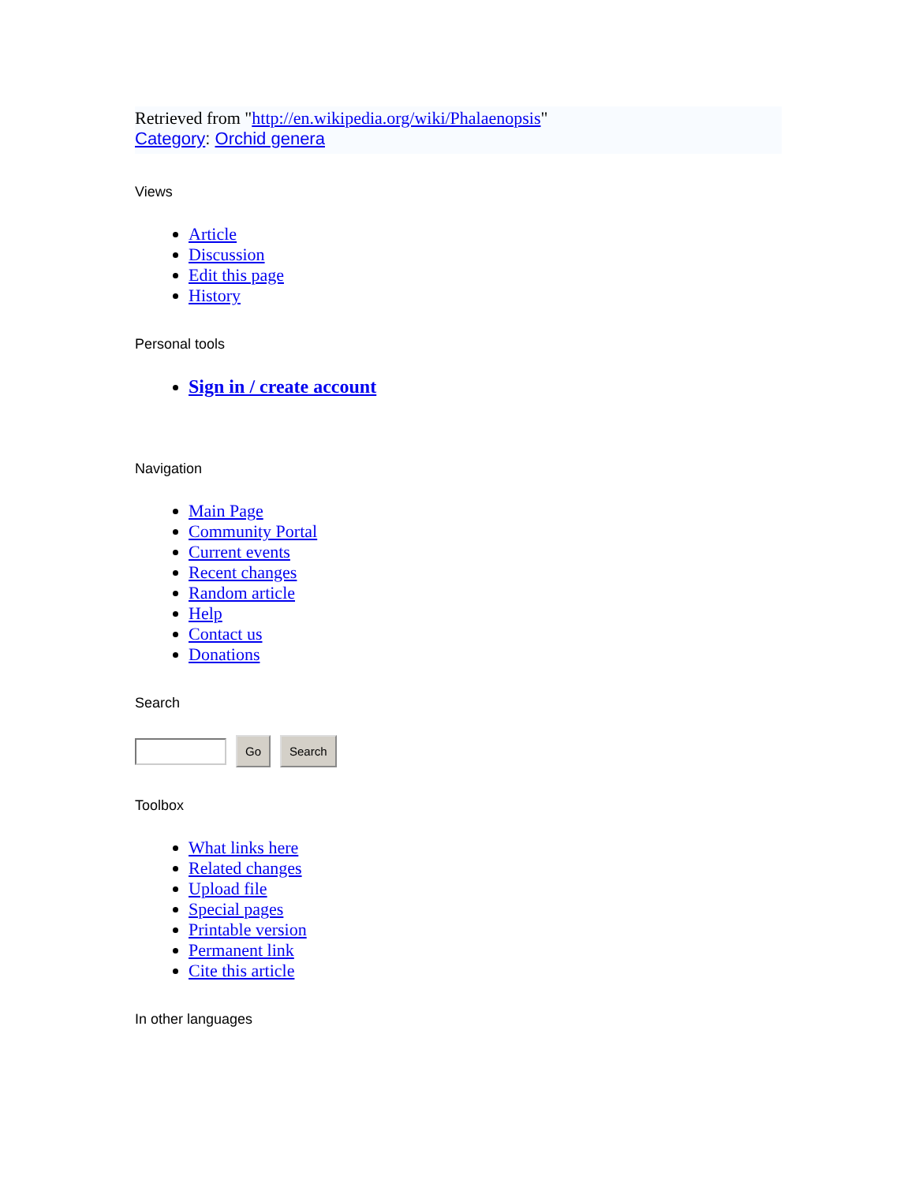Retrieved from "http://en.wikipedia.org/wiki/Phalaenopsis"
Category: Orchid genera
Views
Article
Discussion
Edit this page
History
Personal tools
Sign in / create account
Navigation
Main Page
Community Portal
Current events
Recent changes
Random article
Help
Contact us
Donations
Search
Go Search
Toolbox
What links here
Related changes
Upload file
Special pages
Printable version
Permanent link
Cite this article
In other languages